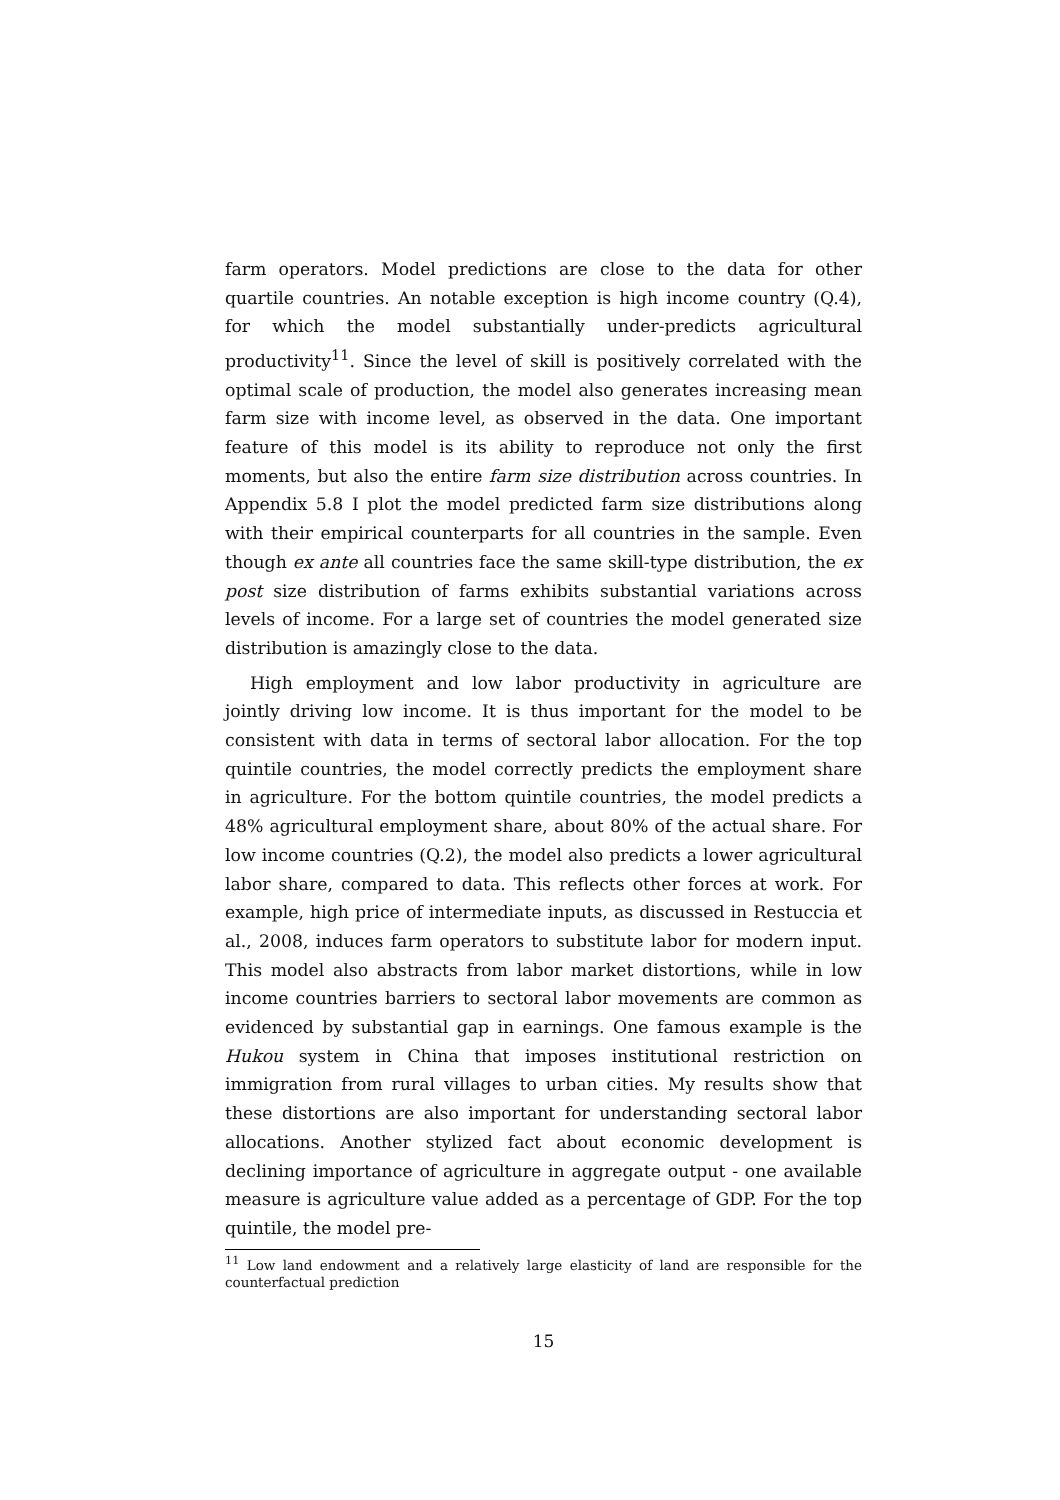farm operators. Model predictions are close to the data for other quartile countries. An notable exception is high income country (Q.4), for which the model substantially under-predicts agricultural productivity<sup>11</sup>. Since the level of skill is positively correlated with the optimal scale of production, the model also generates increasing mean farm size with income level, as observed in the data. One important feature of this model is its ability to reproduce not only the first moments, but also the entire farm size distribution across countries. In Appendix 5.8 I plot the model predicted farm size distributions along with their empirical counterparts for all countries in the sample. Even though ex ante all countries face the same skill-type distribution, the ex post size distribution of farms exhibits substantial variations across levels of income. For a large set of countries the model generated size distribution is amazingly close to the data.
High employment and low labor productivity in agriculture are jointly driving low income. It is thus important for the model to be consistent with data in terms of sectoral labor allocation. For the top quintile countries, the model correctly predicts the employment share in agriculture. For the bottom quintile countries, the model predicts a 48% agricultural employment share, about 80% of the actual share. For low income countries (Q.2), the model also predicts a lower agricultural labor share, compared to data. This reflects other forces at work. For example, high price of intermediate inputs, as discussed in Restuccia et al., 2008, induces farm operators to substitute labor for modern input. This model also abstracts from labor market distortions, while in low income countries barriers to sectoral labor movements are common as evidenced by substantial gap in earnings. One famous example is the Hukou system in China that imposes institutional restriction on immigration from rural villages to urban cities. My results show that these distortions are also important for understanding sectoral labor allocations. Another stylized fact about economic development is declining importance of agriculture in aggregate output - one available measure is agriculture value added as a percentage of GDP. For the top quintile, the model pre-
<sup>11</sup> Low land endowment and a relatively large elasticity of land are responsible for the counterfactual prediction
15